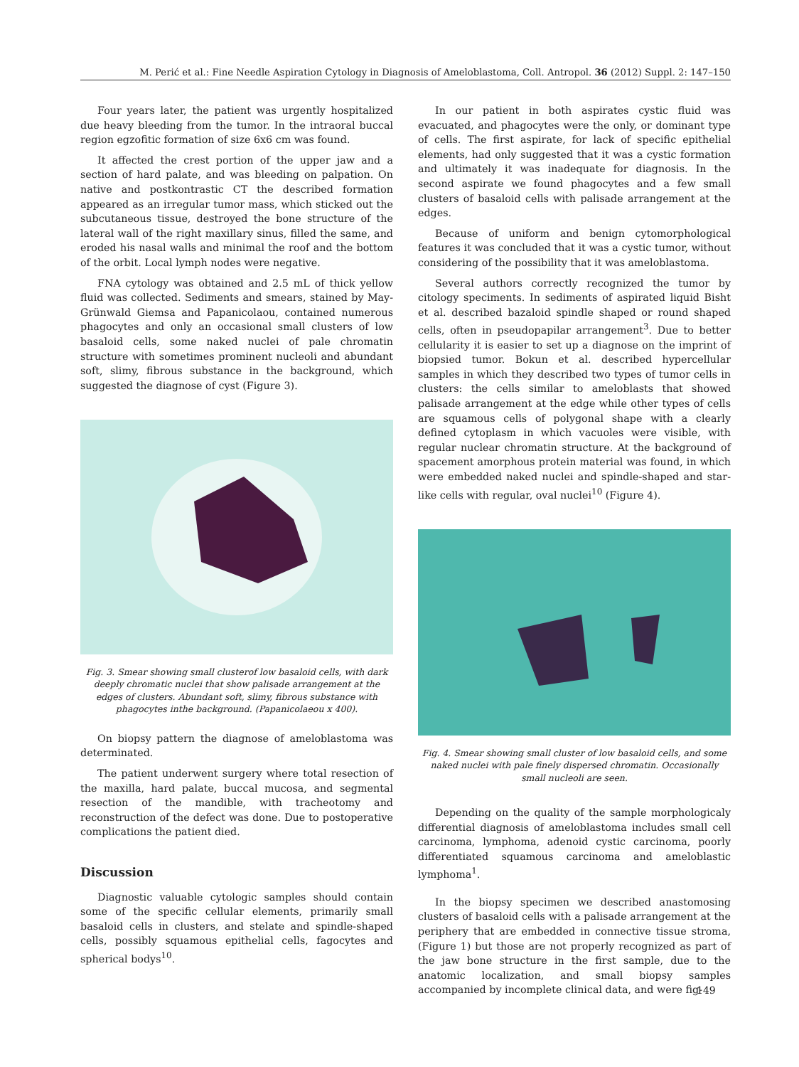M. Perić et al.: Fine Needle Aspiration Cytology in Diagnosis of Ameloblastoma, Coll. Antropol. 36 (2012) Suppl. 2: 147–150
Four years later, the patient was urgently hospitalized due heavy bleeding from the tumor. In the intraoral buccal region egzofitic formation of size 6x6 cm was found.
It affected the crest portion of the upper jaw and a section of hard palate, and was bleeding on palpation. On native and postkontrastic CT the described formation appeared as an irregular tumor mass, which sticked out the subcutaneous tissue, destroyed the bone structure of the lateral wall of the right maxillary sinus, filled the same, and eroded his nasal walls and minimal the roof and the bottom of the orbit. Local lymph nodes were negative.
FNA cytology was obtained and 2.5 mL of thick yellow fluid was collected. Sediments and smears, stained by May-Grünwald Giemsa and Papanicolaou, contained numerous phagocytes and only an occasional small clusters of low basaloid cells, some naked nuclei of pale chromatin structure with sometimes prominent nucleoli and abundant soft, slimy, fibrous substance in the background, which suggested the diagnose of cyst (Figure 3).
Fig. 3. Smear showing small clusterof low basaloid cells, with dark deeply chromatic nuclei that show palisade arrangement at the edges of clusters. Abundant soft, slimy, fibrous substance with phagocytes inthe background. (Papanicolaeou x 400).
On biopsy pattern the diagnose of ameloblastoma was determinated.
The patient underwent surgery where total resection of the maxilla, hard palate, buccal mucosa, and segmental resection of the mandible, with tracheotomy and reconstruction of the defect was done. Due to postoperative complications the patient died.
Discussion
Diagnostic valuable cytologic samples should contain some of the specific cellular elements, primarily small basaloid cells in clusters, and stelate and spindle-shaped cells, possibly squamous epithelial cells, fagocytes and spherical bodys<sup>10</sup>.
In our patient in both aspirates cystic fluid was evacuated, and phagocytes were the only, or dominant type of cells. The first aspirate, for lack of specific epithelial elements, had only suggested that it was a cystic formation and ultimately it was inadequate for diagnosis. In the second aspirate we found phagocytes and a few small clusters of basaloid cells with palisade arrangement at the edges.
Because of uniform and benign cytomorphological features it was concluded that it was a cystic tumor, without considering of the possibility that it was ameloblastoma.
Several authors correctly recognized the tumor by citology speciments. In sediments of aspirated liquid Bisht et al. described bazaloid spindle shaped or round shaped cells, often in pseudopapilar arrangement<sup>3</sup>. Due to better cellularity it is easier to set up a diagnose on the imprint of biopsied tumor. Bokun et al. described hypercellular samples in which they described two types of tumor cells in clusters: the cells similar to ameloblasts that showed palisade arrangement at the edge while other types of cells are squamous cells of polygonal shape with a clearly defined cytoplasm in which vacuoles were visible, with regular nuclear chromatin structure. At the background of spacement amorphous protein material was found, in which were embedded naked nuclei and spindle-shaped and star-like cells with regular, oval nuclei<sup>10</sup> (Figure 4).
Fig. 4. Smear showing small cluster of low basaloid cells, and some naked nuclei with pale finely dispersed chromatin. Occasionally small nucleoli are seen.
Depending on the quality of the sample morphologicaly differential diagnosis of ameloblastoma includes small cell carcinoma, lymphoma, adenoid cystic carcinoma, poorly differentiated squamous carcinoma and ameloblastic lymphoma<sup>1</sup>.
In the biopsy specimen we described anastomosing clusters of basaloid cells with a palisade arrangement at the periphery that are embedded in connective tissue stroma, (Figure 1) but those are not properly recognized as part of the jaw bone structure in the first sample, due to the anatomic localization, and small biopsy samples accompanied by incomplete clinical data, and were fig-
149